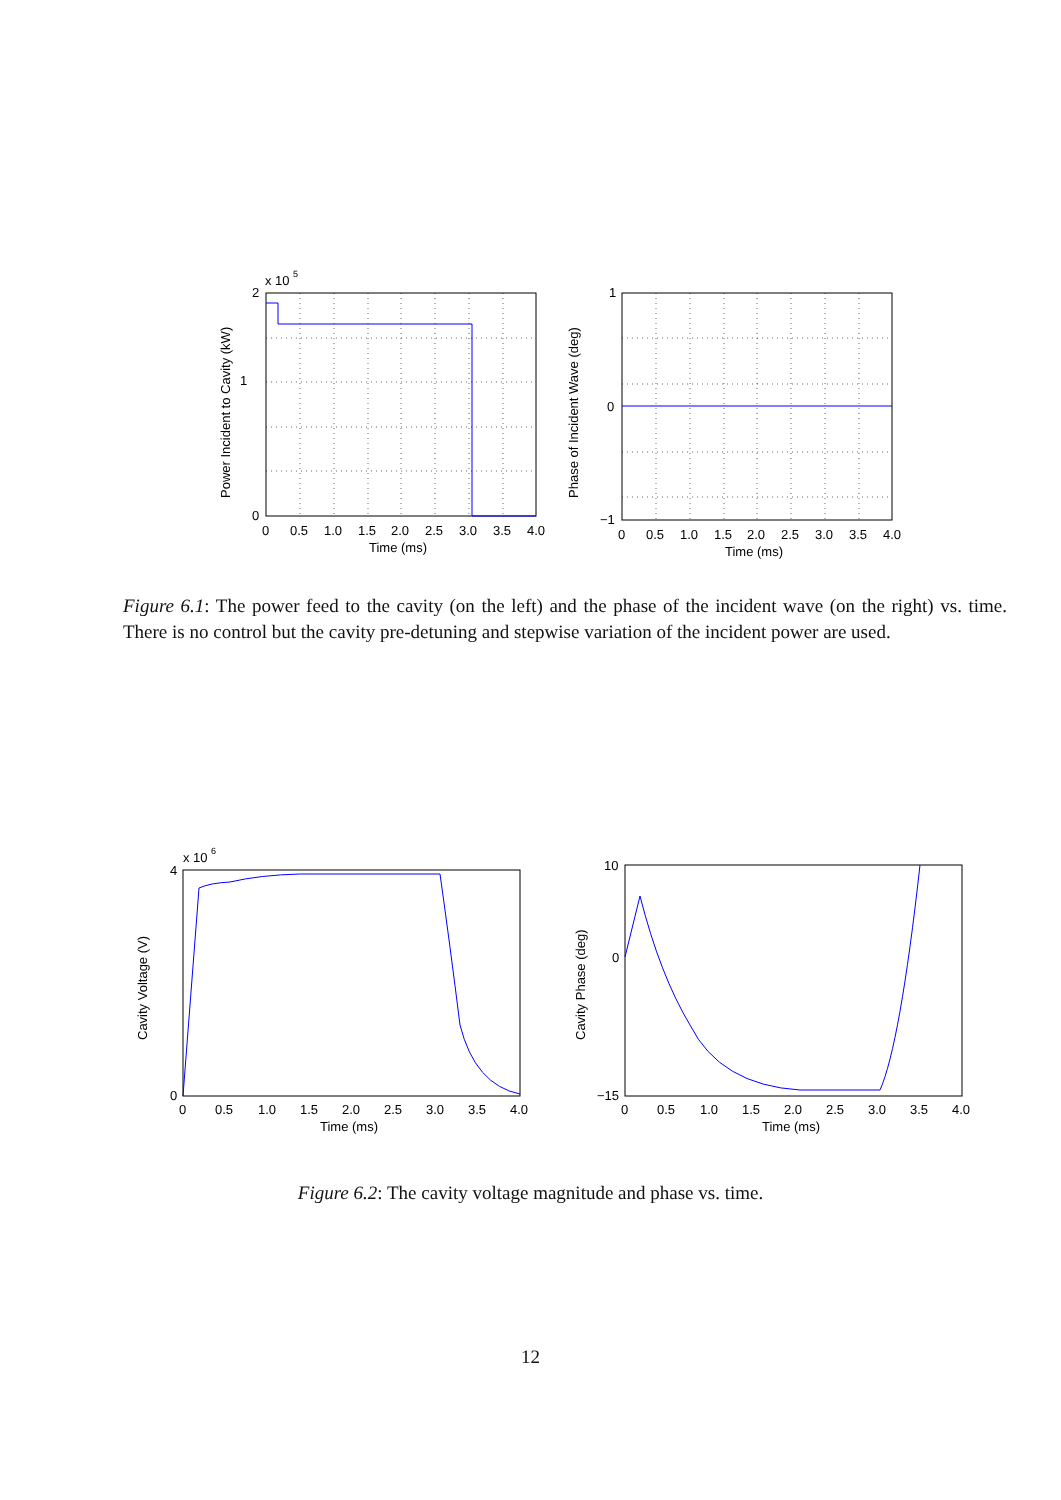x 10
5
2
1
0
0
0.5
1.0
1.5
2.0
2.5
3.0
3.5
4.0
Time (ms)
Power Incident to Cavity (kW)
1
0
−1
0
0.5
1.0
1.5
2.0
2.5
3.0
3.5
4.0
Time (ms)
Phase of Incident Wave (deg)
Figure 6.1: The power feed to the cavity (on the left) and the phase of the incident wave (on the right) vs. time. There is no control but the cavity pre-detuning and stepwise variation of the incident power are used.
x 10
6
4
0
0
0.5
1.0
1.5
2.0
2.5
3.0
3.5
4.0
Time (ms)
Cavity Voltage (V)
10
0
−15
0
0.5
1.0
1.5
2.0
2.5
3.0
3.5
4.0
Time (ms)
Cavity Phase (deg)
Figure 6.2: The cavity voltage magnitude and phase vs. time.
12